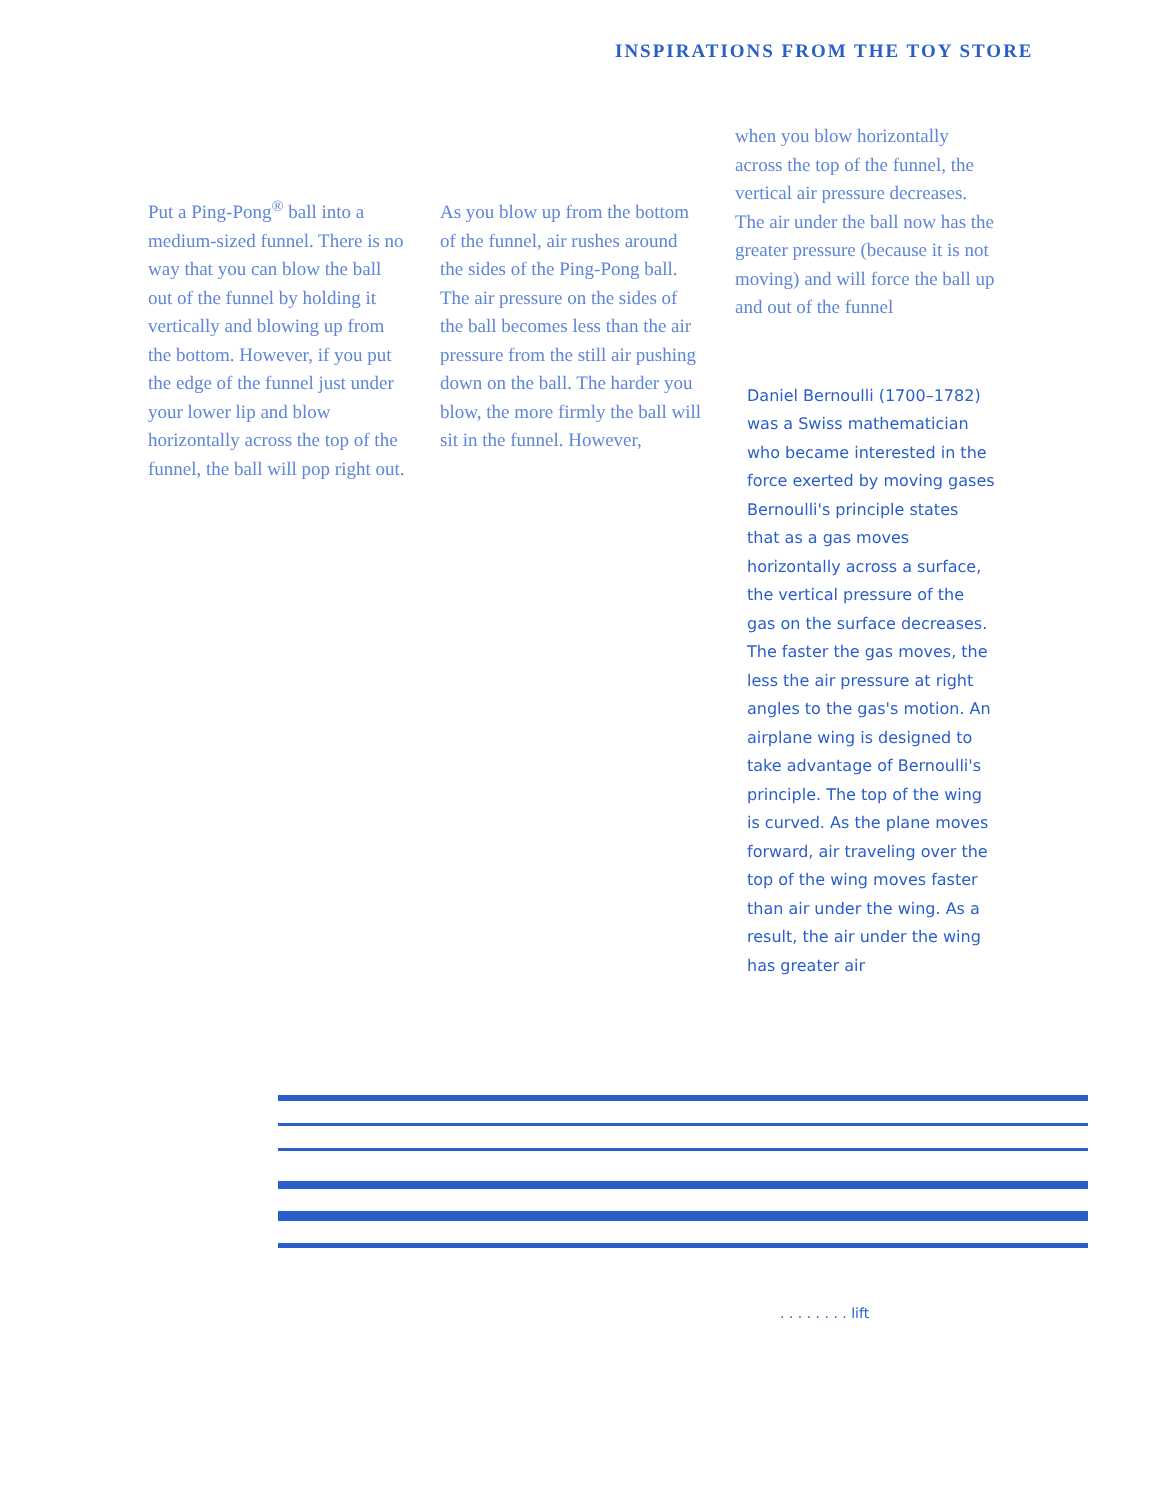INSPIRATIONS FROM THE TOY STORE
Put a Ping-Pong<sup>®</sup> ball into a medium-sized funnel. There is no way that you can blow the ball out of the funnel by holding it vertically and blowing up from the bottom. However, if you put the edge of the funnel just under your lower lip and blow horizontally across the top of the funnel, the ball will pop right out.
As you blow up from the bottom of the funnel, air rushes around the sides of the Ping-Pong ball. The air pressure on the sides of the ball becomes less than the air pressure from the still air pushing down on the ball. The harder you blow, the more firmly the ball will sit in the funnel. However,
when you blow horizontally across the top of the funnel, the vertical air pressure decreases. The air under the ball now has the greater pressure (because it is not moving) and will force the ball up and out of the funnel
Daniel Bernoulli (1700–1782) was a Swiss mathematician who became interested in the force exerted by moving gases Bernoulli's principle states that as a gas moves horizontally across a surface, the vertical pressure of the gas on the surface decreases. The faster the gas moves, the less the air pressure at right angles to the gas's motion. An airplane wing is designed to take advantage of Bernoulli's principle. The top of the wing is curved. As the plane moves forward, air traveling over the top of the wing moves faster than air under the wing. As a result, the air under the wing has greater air
. . . . . . . . lift